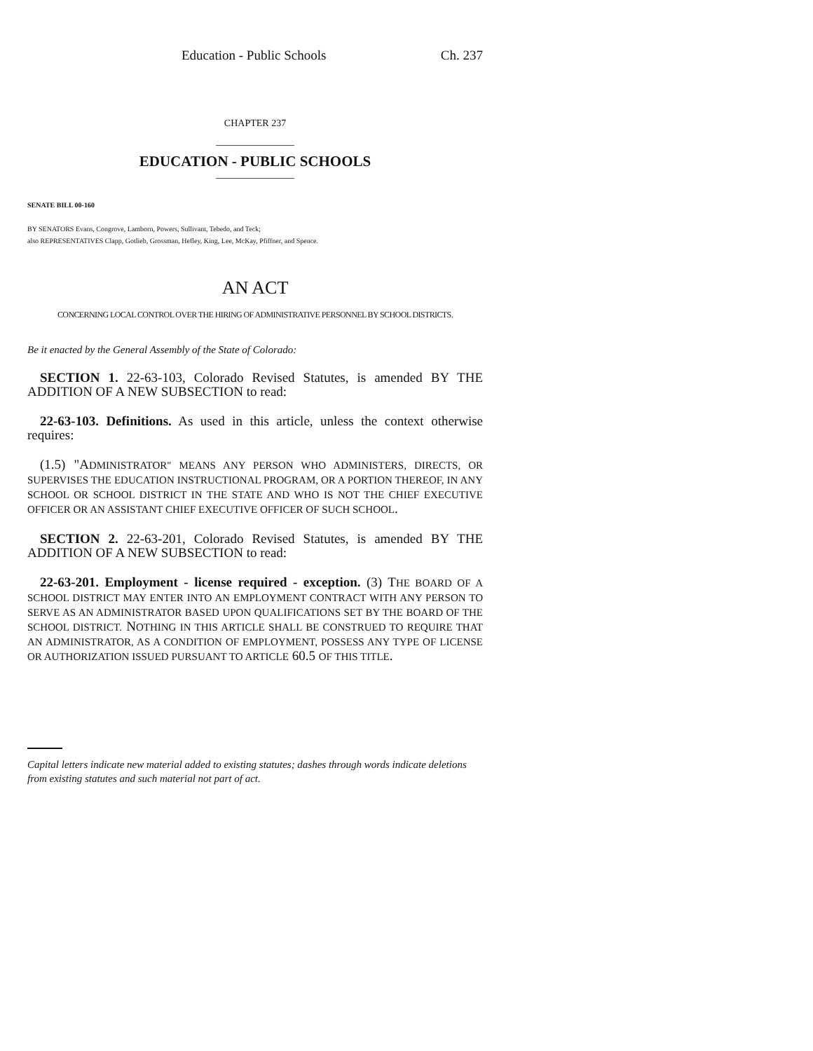Education - Public Schools Ch. 237
CHAPTER 237
______________
EDUCATION - PUBLIC SCHOOLS
______________
SENATE BILL 00-160
BY SENATORS Evans, Congrove, Lamborn, Powers, Sullivant, Tebedo, and Teck;
also REPRESENTATIVES Clapp, Gotlieb, Grossman, Hefley, King, Lee, McKay, Pfiffner, and Spence.
AN ACT
CONCERNING LOCAL CONTROL OVER THE HIRING OF ADMINISTRATIVE PERSONNEL BY SCHOOL DISTRICTS.
Be it enacted by the General Assembly of the State of Colorado:
SECTION 1. 22-63-103, Colorado Revised Statutes, is amended BY THE ADDITION OF A NEW SUBSECTION to read:
22-63-103. Definitions. As used in this article, unless the context otherwise requires:
(1.5) "ADMINISTRATOR" MEANS ANY PERSON WHO ADMINISTERS, DIRECTS, OR SUPERVISES THE EDUCATION INSTRUCTIONAL PROGRAM, OR A PORTION THEREOF, IN ANY SCHOOL OR SCHOOL DISTRICT IN THE STATE AND WHO IS NOT THE CHIEF EXECUTIVE OFFICER OR AN ASSISTANT CHIEF EXECUTIVE OFFICER OF SUCH SCHOOL.
SECTION 2. 22-63-201, Colorado Revised Statutes, is amended BY THE ADDITION OF A NEW SUBSECTION to read:
22-63-201. Employment - license required - exception. (3) THE BOARD OF A SCHOOL DISTRICT MAY ENTER INTO AN EMPLOYMENT CONTRACT WITH ANY PERSON TO SERVE AS AN ADMINISTRATOR BASED UPON QUALIFICATIONS SET BY THE BOARD OF THE SCHOOL DISTRICT. NOTHING IN THIS ARTICLE SHALL BE CONSTRUED TO REQUIRE THAT AN ADMINISTRATOR, AS A CONDITION OF EMPLOYMENT, POSSESS ANY TYPE OF LICENSE OR AUTHORIZATION ISSUED PURSUANT TO ARTICLE 60.5 OF THIS TITLE.
Capital letters indicate new material added to existing statutes; dashes through words indicate deletions from existing statutes and such material not part of act.